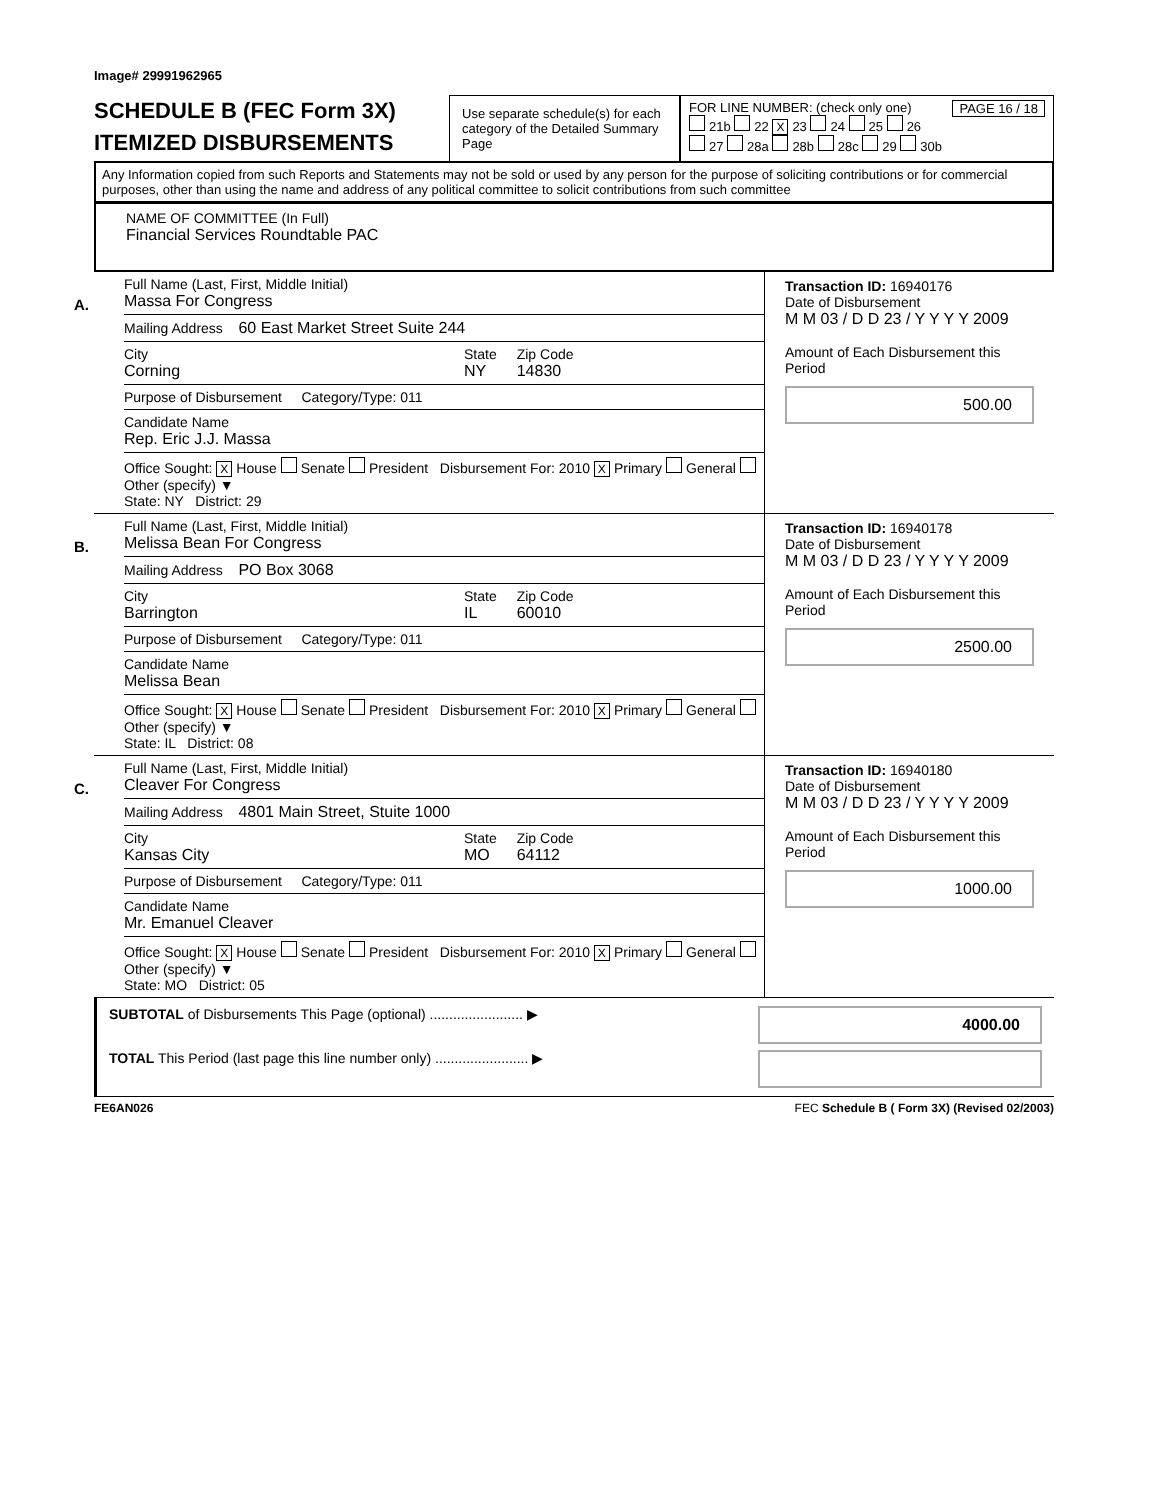Image# 29991962965
SCHEDULE B (FEC Form 3X)
ITEMIZED DISBURSEMENTS
Use separate schedule(s) for each category of the Detailed Summary Page
FOR LINE NUMBER: (check only one) PAGE 16 / 18
21b 22 X 23 24 25 26
27 28a 28b 28c 29 30b
Any Information copied from such Reports and Statements may not be sold or used by any person for the purpose of soliciting contributions or for commercial purposes, other than using the name and address of any political committee to solicit contributions from such committee
NAME OF COMMITTEE (In Full)
Financial Services Roundtable PAC
A.
Full Name (Last, First, Middle Initial)
Massa For Congress
Mailing Address 60 East Market Street Suite 244
City
Corning
State
NY
Zip Code
14830
Purpose of Disbursement Category/Type: 011
Candidate Name
Rep. Eric J.J. Massa
Office Sought: X House Senate President Disbursement For: 2010 X Primary General Other (specify) ▼
State: NY District: 29
Transaction ID: 16940176
Date of Disbursement
M M 03 / D D 23 / Y Y Y Y 2009
Amount of Each Disbursement this Period
500.00
B.
Full Name (Last, First, Middle Initial)
Melissa Bean For Congress
Mailing Address PO Box 3068
City
Barrington
State
IL
Zip Code
60010
Purpose of Disbursement Category/Type: 011
Candidate Name
Melissa Bean
Office Sought: X House Senate President Disbursement For: 2010 X Primary General Other (specify) ▼
State: IL District: 08
Transaction ID: 16940178
Date of Disbursement
M M 03 / D D 23 / Y Y Y Y 2009
Amount of Each Disbursement this Period
2500.00
C.
Full Name (Last, First, Middle Initial)
Cleaver For Congress
Mailing Address 4801 Main Street, Stuite 1000
City
Kansas City
State
MO
Zip Code
64112
Purpose of Disbursement Category/Type: 011
Candidate Name
Mr. Emanuel Cleaver
Office Sought: X House Senate President Disbursement For: 2010 X Primary General Other (specify) ▼
State: MO District: 05
Transaction ID: 16940180
Date of Disbursement
M M 03 / D D 23 / Y Y Y Y 2009
Amount of Each Disbursement this Period
1000.00
SUBTOTAL of Disbursements This Page (optional) ........................ ▶
4000.00
TOTAL This Period (last page this line number only) ........................ ▶
FE6AN026 FEC Schedule B ( Form 3X) (Revised 02/2003)